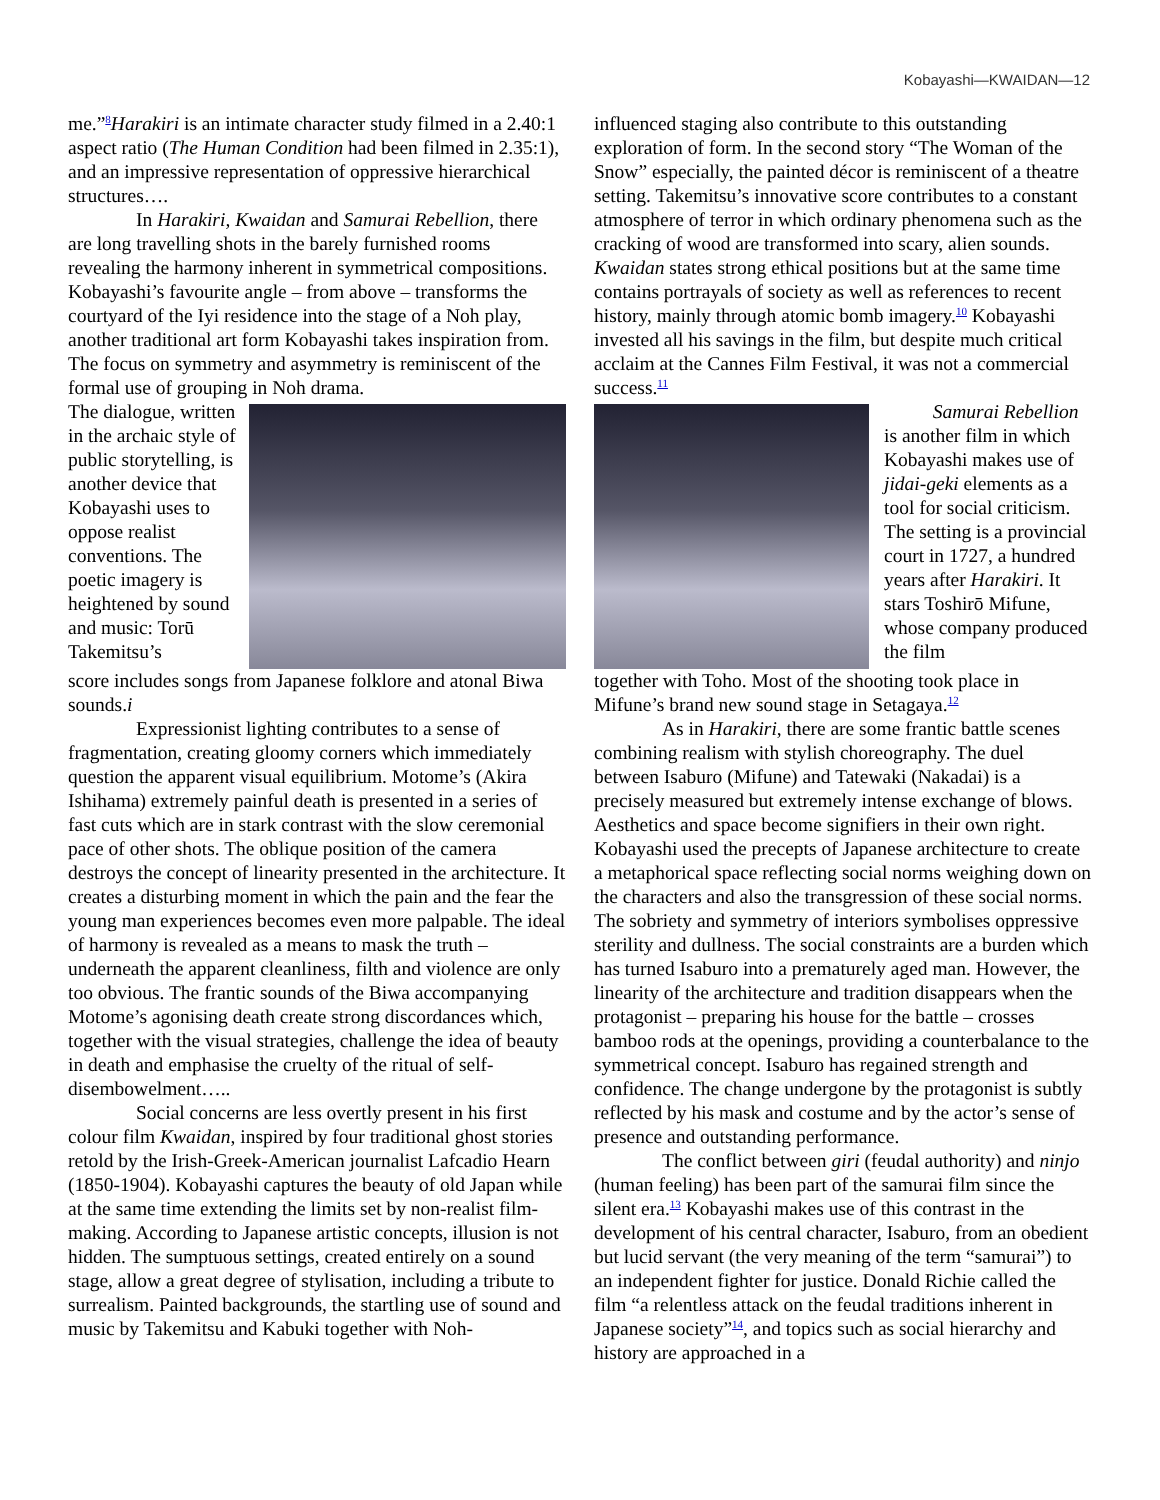Kobayashi—KWAIDAN—12
me.”<sup>8</sup>Harakiri is an intimate character study filmed in a 2.40:1 aspect ratio (The Human Condition had been filmed in 2.35:1), and an impressive representation of oppressive hierarchical structures….
In Harakiri, Kwaidan and Samurai Rebellion, there are long travelling shots in the barely furnished rooms revealing the harmony inherent in symmetrical compositions. Kobayashi’s favourite angle – from above – transforms the courtyard of the Iyi residence into the stage of a Noh play, another traditional art form Kobayashi takes inspiration from. The focus on symmetry and asymmetry is reminiscent of the formal use of grouping in Noh drama.
The dialogue, written in the archaic style of public storytelling, is another device that Kobayashi uses to oppose realist conventions. The poetic imagery is heightened by sound and music: Torū Takemitsu’s
score includes songs from Japanese folklore and atonal Biwa sounds.i
Expressionist lighting contributes to a sense of fragmentation, creating gloomy corners which immediately question the apparent visual equilibrium. Motome’s (Akira Ishihama) extremely painful death is presented in a series of fast cuts which are in stark contrast with the slow ceremonial pace of other shots. The oblique position of the camera destroys the concept of linearity presented in the architecture. It creates a disturbing moment in which the pain and the fear the young man experiences becomes even more palpable. The ideal of harmony is revealed as a means to mask the truth – underneath the apparent cleanliness, filth and violence are only too obvious. The frantic sounds of the Biwa accompanying Motome’s agonising death create strong discordances which, together with the visual strategies, challenge the idea of beauty in death and emphasise the cruelty of the ritual of self-disembowelment…..
Social concerns are less overtly present in his first colour film Kwaidan, inspired by four traditional ghost stories retold by the Irish-Greek-American journalist Lafcadio Hearn (1850-1904). Kobayashi captures the beauty of old Japan while at the same time extending the limits set by non-realist film-making. According to Japanese artistic concepts, illusion is not hidden. The sumptuous settings, created entirely on a sound stage, allow a great degree of stylisation, including a tribute to surrealism. Painted backgrounds, the startling use of sound and music by Takemitsu and Kabuki together with Noh-
influenced staging also contribute to this outstanding exploration of form. In the second story “The Woman of the Snow” especially, the painted décor is reminiscent of a theatre setting. Takemitsu’s innovative score contributes to a constant atmosphere of terror in which ordinary phenomena such as the cracking of wood are transformed into scary, alien sounds. Kwaidan states strong ethical positions but at the same time contains portrayals of society as well as references to recent history, mainly through atomic bomb imagery.<sup>10</sup> Kobayashi invested all his savings in the film, but despite much critical acclaim at the Cannes Film Festival, it was not a commercial success.<sup>11</sup>
Samurai Rebellion is another film in which Kobayashi makes use of jidai-geki elements as a tool for social criticism. The setting is a provincial court in 1727, a hundred years after Harakiri. It stars Toshirō Mifune, whose company produced the film
together with Toho. Most of the shooting took place in Mifune’s brand new sound stage in Setagaya.<sup>12</sup>
As in Harakiri, there are some frantic battle scenes combining realism with stylish choreography. The duel between Isaburo (Mifune) and Tatewaki (Nakadai) is a precisely measured but extremely intense exchange of blows. Aesthetics and space become signifiers in their own right. Kobayashi used the precepts of Japanese architecture to create a metaphorical space reflecting social norms weighing down on the characters and also the transgression of these social norms. The sobriety and symmetry of interiors symbolises oppressive sterility and dullness. The social constraints are a burden which has turned Isaburo into a prematurely aged man. However, the linearity of the architecture and tradition disappears when the protagonist – preparing his house for the battle – crosses bamboo rods at the openings, providing a counterbalance to the symmetrical concept. Isaburo has regained strength and confidence. The change undergone by the protagonist is subtly reflected by his mask and costume and by the actor’s sense of presence and outstanding performance.
The conflict between giri (feudal authority) and ninjo (human feeling) has been part of the samurai film since the silent era.<sup>13</sup> Kobayashi makes use of this contrast in the development of his central character, Isaburo, from an obedient but lucid servant (the very meaning of the term “samurai”) to an independent fighter for justice. Donald Richie called the film “a relentless attack on the feudal traditions inherent in Japanese society”<sup>14</sup>, and topics such as social hierarchy and history are approached in a